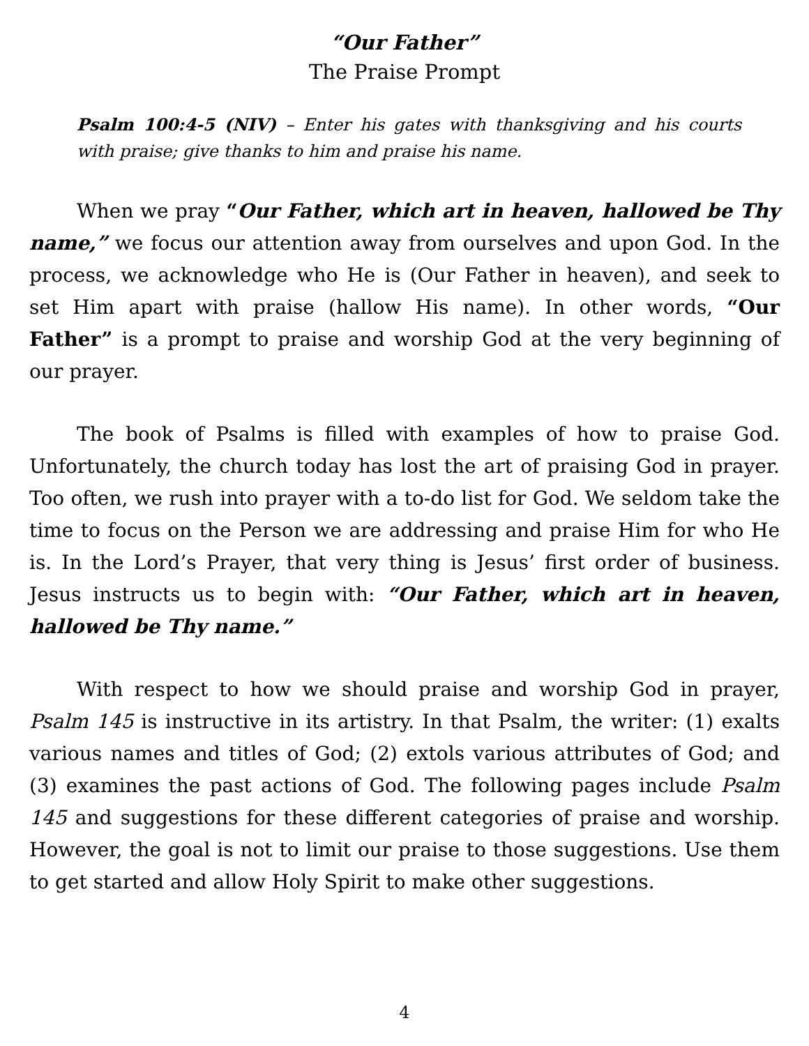“Our Father”
The Praise Prompt
Psalm 100:4-5 (NIV) – Enter his gates with thanksgiving and his courts with praise; give thanks to him and praise his name.
When we pray “Our Father, which art in heaven, hallowed be Thy name,” we focus our attention away from ourselves and upon God. In the process, we acknowledge who He is (Our Father in heaven), and seek to set Him apart with praise (hallow His name). In other words, “Our Father” is a prompt to praise and worship God at the very beginning of our prayer.
The book of Psalms is filled with examples of how to praise God. Unfortunately, the church today has lost the art of praising God in prayer. Too often, we rush into prayer with a to-do list for God. We seldom take the time to focus on the Person we are addressing and praise Him for who He is. In the Lord’s Prayer, that very thing is Jesus’ first order of business. Jesus instructs us to begin with: “Our Father, which art in heaven, hallowed be Thy name.”
With respect to how we should praise and worship God in prayer, Psalm 145 is instructive in its artistry. In that Psalm, the writer: (1) exalts various names and titles of God; (2) extols various attributes of God; and (3) examines the past actions of God. The following pages include Psalm 145 and suggestions for these different categories of praise and worship. However, the goal is not to limit our praise to those suggestions. Use them to get started and allow Holy Spirit to make other suggestions.
4